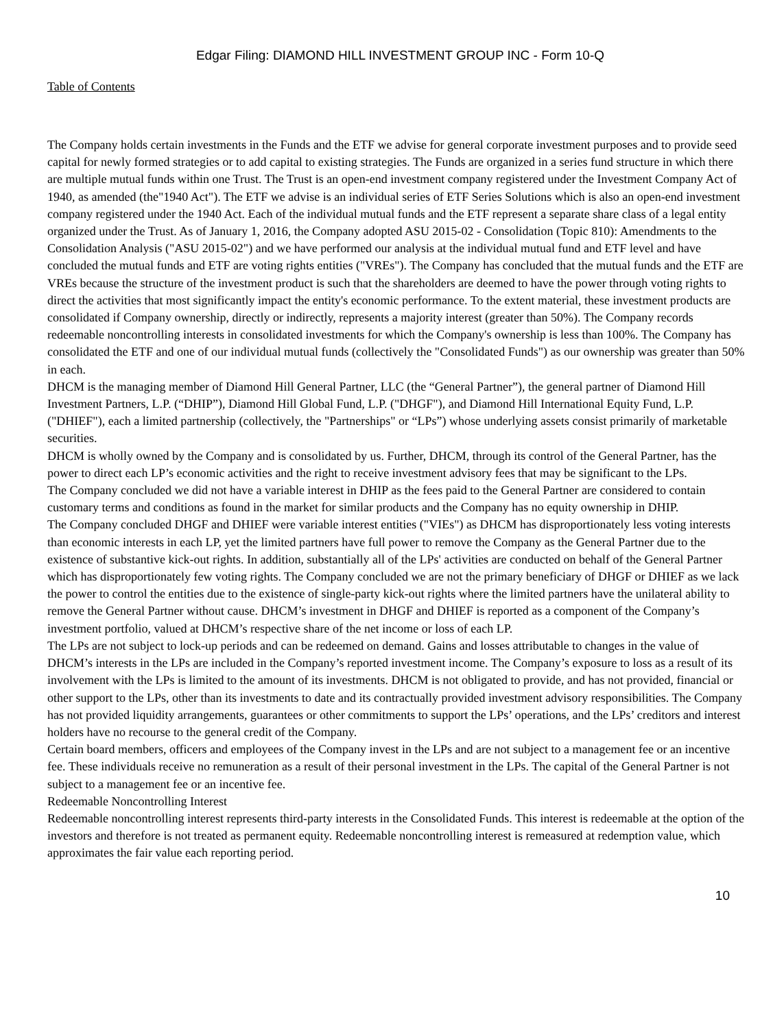Edgar Filing: DIAMOND HILL INVESTMENT GROUP INC - Form 10-Q
Table of Contents
The Company holds certain investments in the Funds and the ETF we advise for general corporate investment purposes and to provide seed capital for newly formed strategies or to add capital to existing strategies. The Funds are organized in a series fund structure in which there are multiple mutual funds within one Trust. The Trust is an open-end investment company registered under the Investment Company Act of 1940, as amended (the"1940 Act"). The ETF we advise is an individual series of ETF Series Solutions which is also an open-end investment company registered under the 1940 Act. Each of the individual mutual funds and the ETF represent a separate share class of a legal entity organized under the Trust. As of January 1, 2016, the Company adopted ASU 2015-02 - Consolidation (Topic 810): Amendments to the Consolidation Analysis ("ASU 2015-02") and we have performed our analysis at the individual mutual fund and ETF level and have concluded the mutual funds and ETF are voting rights entities ("VREs"). The Company has concluded that the mutual funds and the ETF are VREs because the structure of the investment product is such that the shareholders are deemed to have the power through voting rights to direct the activities that most significantly impact the entity's economic performance. To the extent material, these investment products are consolidated if Company ownership, directly or indirectly, represents a majority interest (greater than 50%). The Company records redeemable noncontrolling interests in consolidated investments for which the Company's ownership is less than 100%. The Company has consolidated the ETF and one of our individual mutual funds (collectively the "Consolidated Funds") as our ownership was greater than 50% in each.
DHCM is the managing member of Diamond Hill General Partner, LLC (the “General Partner”), the general partner of Diamond Hill Investment Partners, L.P. (“DHIP”), Diamond Hill Global Fund, L.P. ("DHGF"), and Diamond Hill International Equity Fund, L.P. ("DHIEF"), each a limited partnership (collectively, the "Partnerships" or “LPs”) whose underlying assets consist primarily of marketable securities.
DHCM is wholly owned by the Company and is consolidated by us. Further, DHCM, through its control of the General Partner, has the power to direct each LP’s economic activities and the right to receive investment advisory fees that may be significant to the LPs.
The Company concluded we did not have a variable interest in DHIP as the fees paid to the General Partner are considered to contain customary terms and conditions as found in the market for similar products and the Company has no equity ownership in DHIP.
The Company concluded DHGF and DHIEF were variable interest entities ("VIEs") as DHCM has disproportionately less voting interests than economic interests in each LP, yet the limited partners have full power to remove the Company as the General Partner due to the existence of substantive kick-out rights. In addition, substantially all of the LPs' activities are conducted on behalf of the General Partner which has disproportionately few voting rights. The Company concluded we are not the primary beneficiary of DHGF or DHIEF as we lack the power to control the entities due to the existence of single-party kick-out rights where the limited partners have the unilateral ability to remove the General Partner without cause. DHCM’s investment in DHGF and DHIEF is reported as a component of the Company’s investment portfolio, valued at DHCM’s respective share of the net income or loss of each LP.
The LPs are not subject to lock-up periods and can be redeemed on demand. Gains and losses attributable to changes in the value of DHCM’s interests in the LPs are included in the Company’s reported investment income. The Company’s exposure to loss as a result of its involvement with the LPs is limited to the amount of its investments. DHCM is not obligated to provide, and has not provided, financial or other support to the LPs, other than its investments to date and its contractually provided investment advisory responsibilities. The Company has not provided liquidity arrangements, guarantees or other commitments to support the LPs’ operations, and the LPs’ creditors and interest holders have no recourse to the general credit of the Company.
Certain board members, officers and employees of the Company invest in the LPs and are not subject to a management fee or an incentive fee. These individuals receive no remuneration as a result of their personal investment in the LPs. The capital of the General Partner is not subject to a management fee or an incentive fee.
Redeemable Noncontrolling Interest
Redeemable noncontrolling interest represents third-party interests in the Consolidated Funds. This interest is redeemable at the option of the investors and therefore is not treated as permanent equity. Redeemable noncontrolling interest is remeasured at redemption value, which approximates the fair value each reporting period.
10